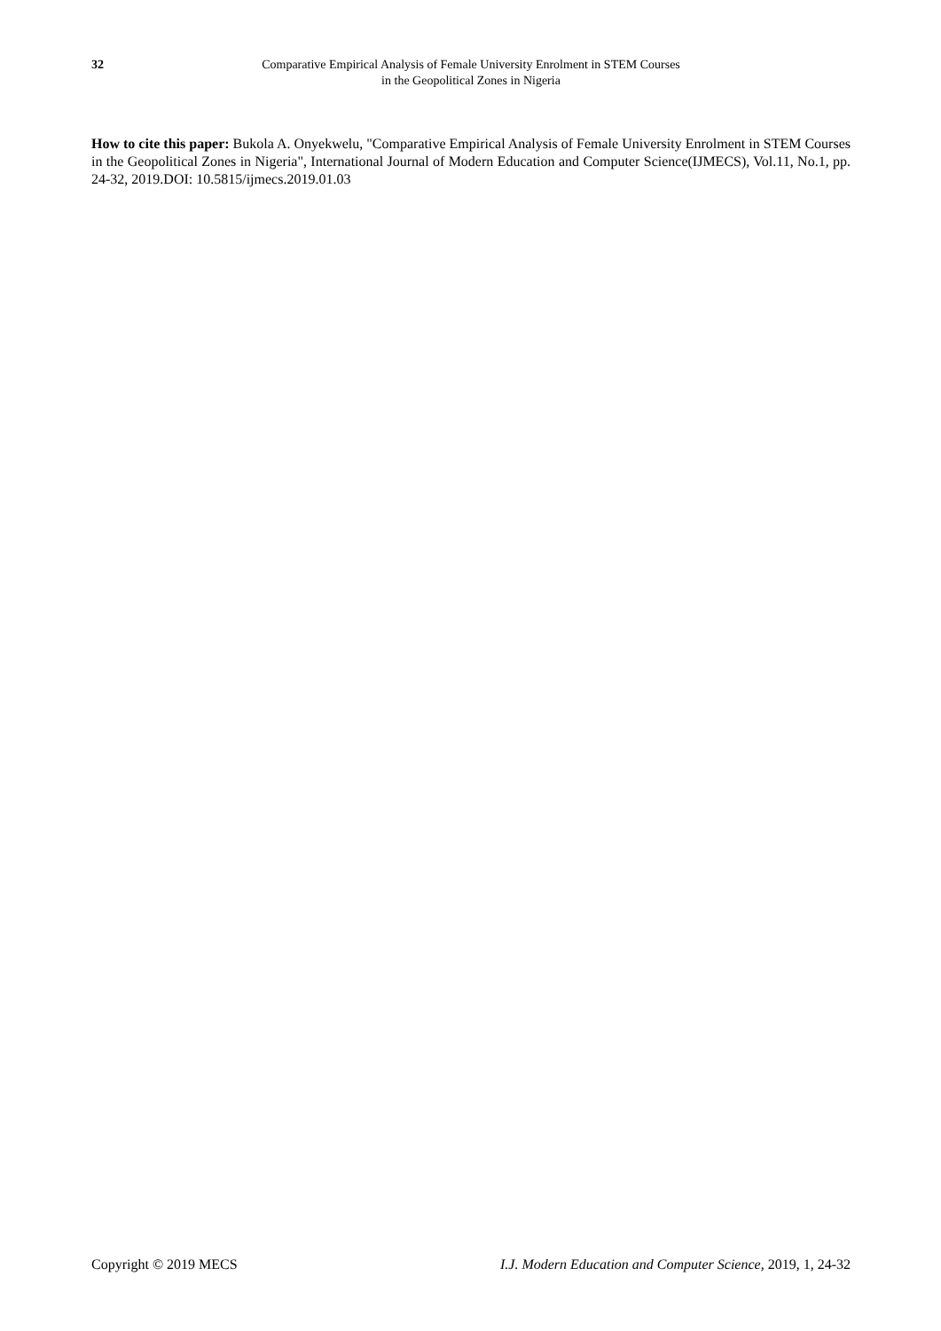32 Comparative Empirical Analysis of Female University Enrolment in STEM Courses
in the Geopolitical Zones in Nigeria
How to cite this paper: Bukola A. Onyekwelu, "Comparative Empirical Analysis of Female University Enrolment in STEM Courses in the Geopolitical Zones in Nigeria", International Journal of Modern Education and Computer Science(IJMECS), Vol.11, No.1, pp. 24-32, 2019.DOI: 10.5815/ijmecs.2019.01.03
Copyright © 2019 MECS I.J. Modern Education and Computer Science, 2019, 1, 24-32